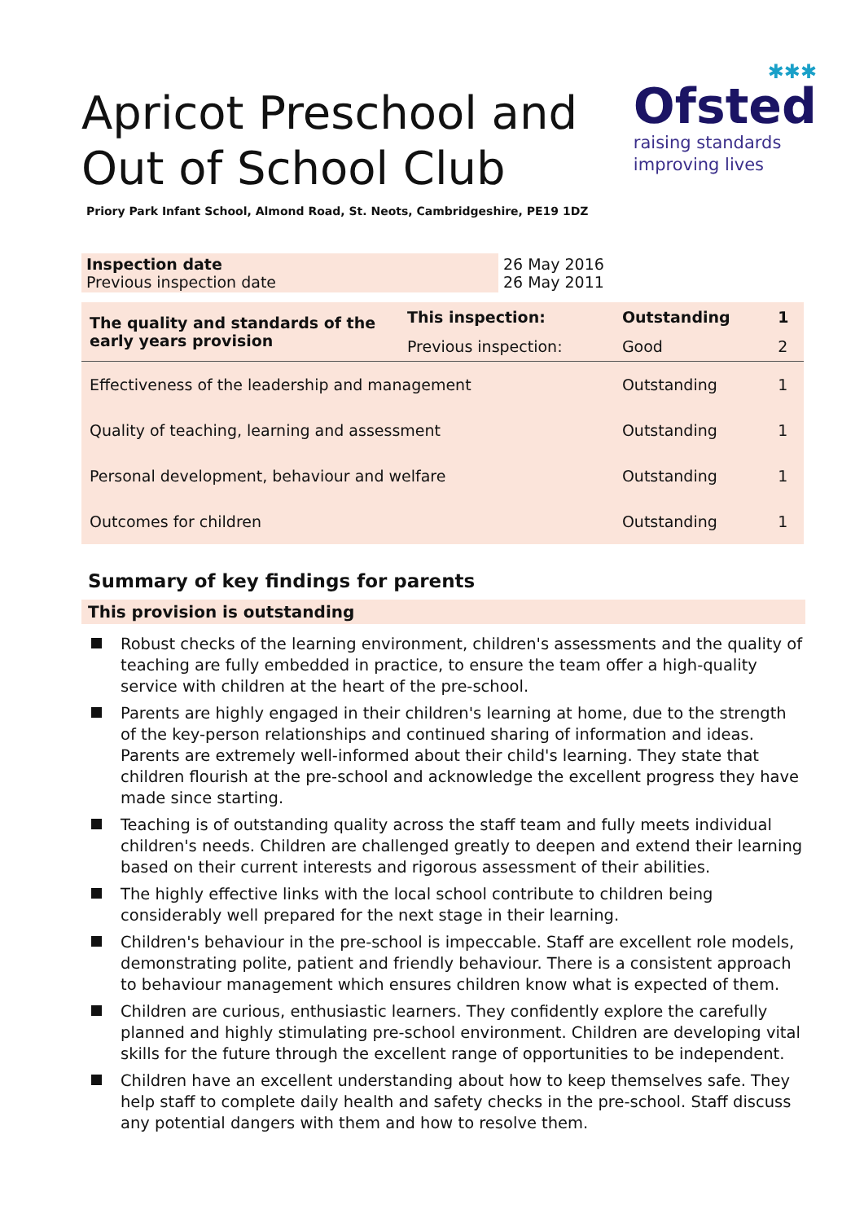Apricot Preschool and Out of School Club
✱✱✱
Ofsted
raising standards
improving lives
Priory Park Infant School, Almond Road, St. Neots, Cambridgeshire, PE19 1DZ
| Inspection date Previous inspection date | 26 May 2016 26 May 2011 |
| The quality and standards of the early years provision | This inspection: | Outstanding | 1 |
| | Previous inspection: | Good | 2 |
| Effectiveness of the leadership and management | | Outstanding | 1 |
| Quality of teaching, learning and assessment | | Outstanding | 1 |
| Personal development, behaviour and welfare | | Outstanding | 1 |
| Outcomes for children | | Outstanding | 1 |
Summary of key findings for parents
This provision is outstanding
Robust checks of the learning environment, children's assessments and the quality of teaching are fully embedded in practice, to ensure the team offer a high-quality service with children at the heart of the pre-school.
Parents are highly engaged in their children's learning at home, due to the strength of the key-person relationships and continued sharing of information and ideas. Parents are extremely well-informed about their child's learning. They state that children flourish at the pre-school and acknowledge the excellent progress they have made since starting.
Teaching is of outstanding quality across the staff team and fully meets individual children's needs. Children are challenged greatly to deepen and extend their learning based on their current interests and rigorous assessment of their abilities.
The highly effective links with the local school contribute to children being considerably well prepared for the next stage in their learning.
Children's behaviour in the pre-school is impeccable. Staff are excellent role models, demonstrating polite, patient and friendly behaviour. There is a consistent approach to behaviour management which ensures children know what is expected of them.
Children are curious, enthusiastic learners. They confidently explore the carefully planned and highly stimulating pre-school environment. Children are developing vital skills for the future through the excellent range of opportunities to be independent.
Children have an excellent understanding about how to keep themselves safe. They help staff to complete daily health and safety checks in the pre-school. Staff discuss any potential dangers with them and how to resolve them.